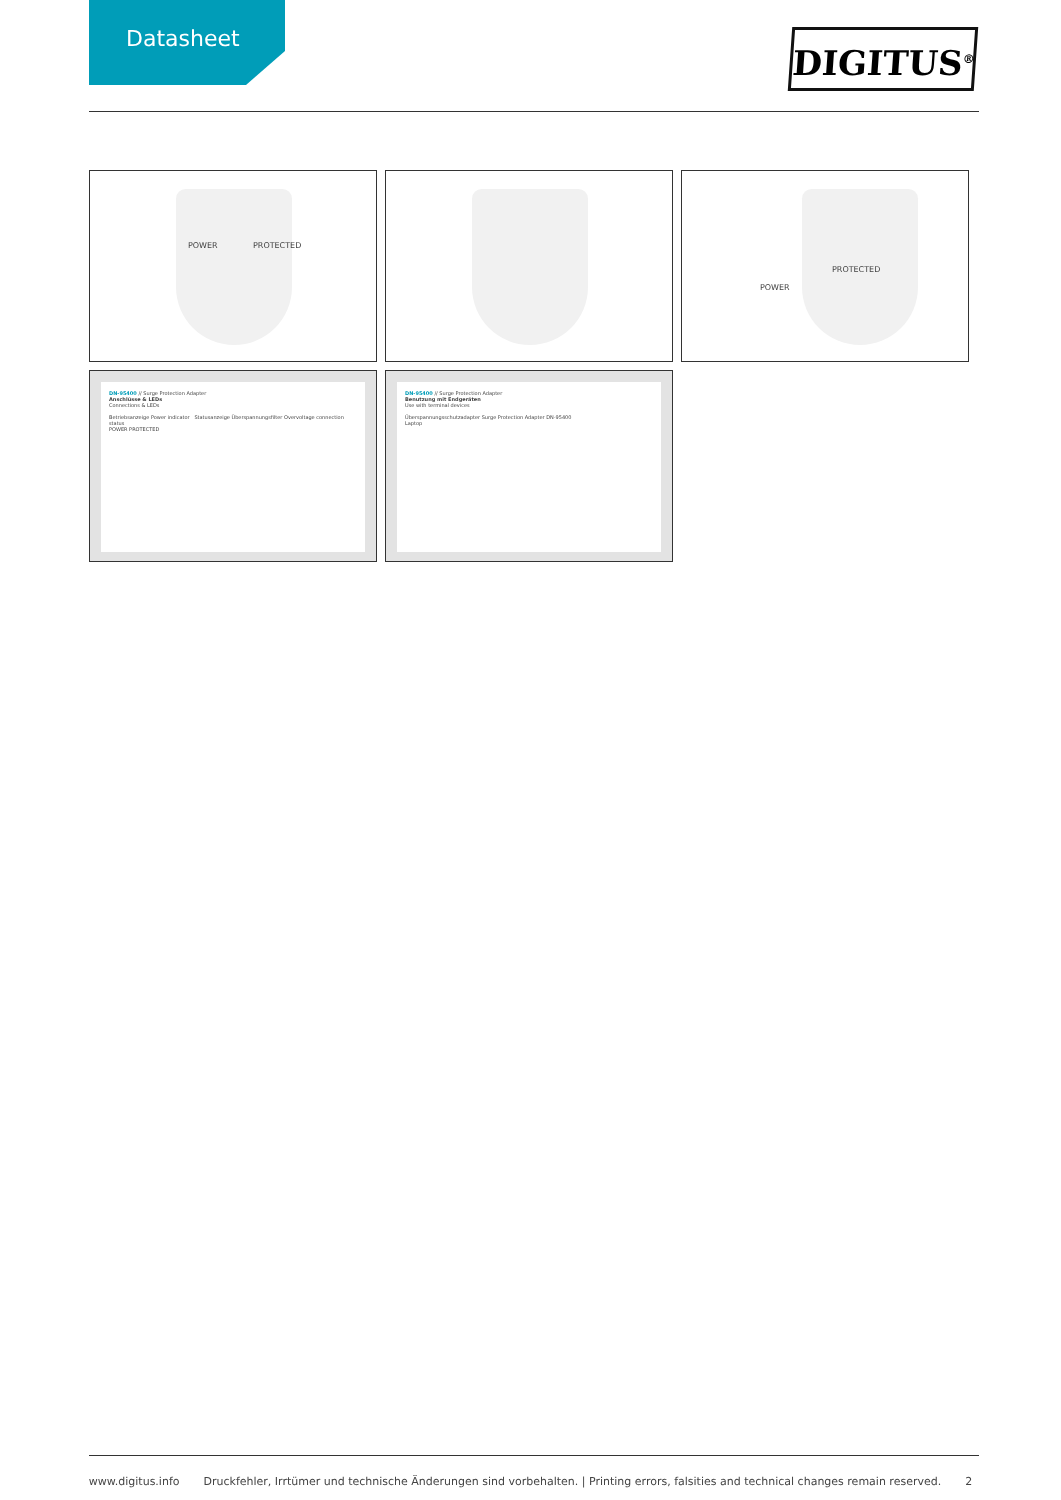Datasheet
DIGITUS<sup>®</sup>
POWER PROTECTED
POWER
PROTECTED
DN-95400 // Surge Protection Adapter
Anschlüsse & LEDs
Connections & LEDs
Betriebsanzeige Power indicator Statusanzeige Überspannungsfilter Overvoltage connection status
POWER PROTECTED
DN-95400 // Surge Protection Adapter
Benutzung mit Endgeräten
Use with terminal devices
Überspannungsschutzadapter Surge Protection Adapter DN-95400
Laptop
www.digitus.info Druckfehler, Irrtümer und technische Änderungen sind vorbehalten. | Printing errors, falsities and technical changes remain reserved. 2